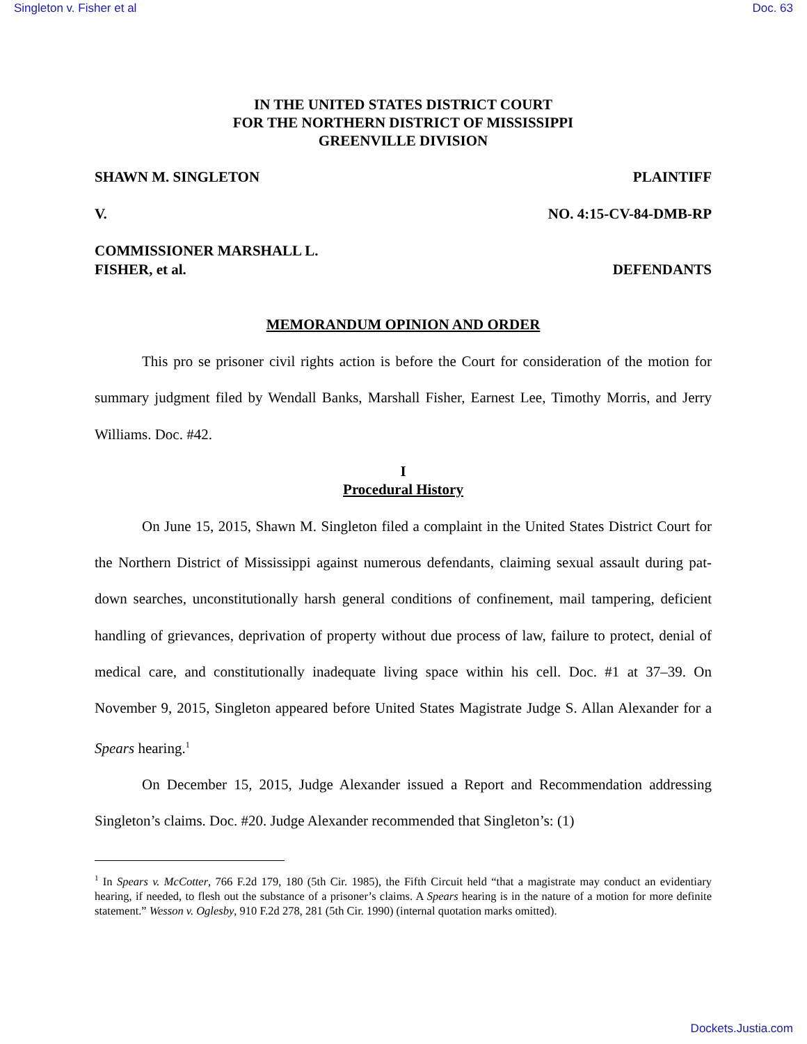Singleton v. Fisher et al Doc. 63
IN THE UNITED STATES DISTRICT COURT
FOR THE NORTHERN DISTRICT OF MISSISSIPPI
GREENVILLE DIVISION
SHAWN M. SINGLETON PLAINTIFF
V. NO. 4:15-CV-84-DMB-RP
COMMISSIONER MARSHALL L.
FISHER, et al. DEFENDANTS
MEMORANDUM OPINION AND ORDER
This pro se prisoner civil rights action is before the Court for consideration of the motion for summary judgment filed by Wendall Banks, Marshall Fisher, Earnest Lee, Timothy Morris, and Jerry Williams. Doc. #42.
I
Procedural History
On June 15, 2015, Shawn M. Singleton filed a complaint in the United States District Court for the Northern District of Mississippi against numerous defendants, claiming sexual assault during pat-down searches, unconstitutionally harsh general conditions of confinement, mail tampering, deficient handling of grievances, deprivation of property without due process of law, failure to protect, denial of medical care, and constitutionally inadequate living space within his cell. Doc. #1 at 37–39. On November 9, 2015, Singleton appeared before United States Magistrate Judge S. Allan Alexander for a Spears hearing.<sup>1</sup>
On December 15, 2015, Judge Alexander issued a Report and Recommendation addressing Singleton’s claims. Doc. #20. Judge Alexander recommended that Singleton’s: (1)
<sup>1</sup> In Spears v. McCotter, 766 F.2d 179, 180 (5th Cir. 1985), the Fifth Circuit held “that a magistrate may conduct an evidentiary hearing, if needed, to flesh out the substance of a prisoner’s claims. A Spears hearing is in the nature of a motion for more definite statement.” Wesson v. Oglesby, 910 F.2d 278, 281 (5th Cir. 1990) (internal quotation marks omitted).
Dockets.Justia.com